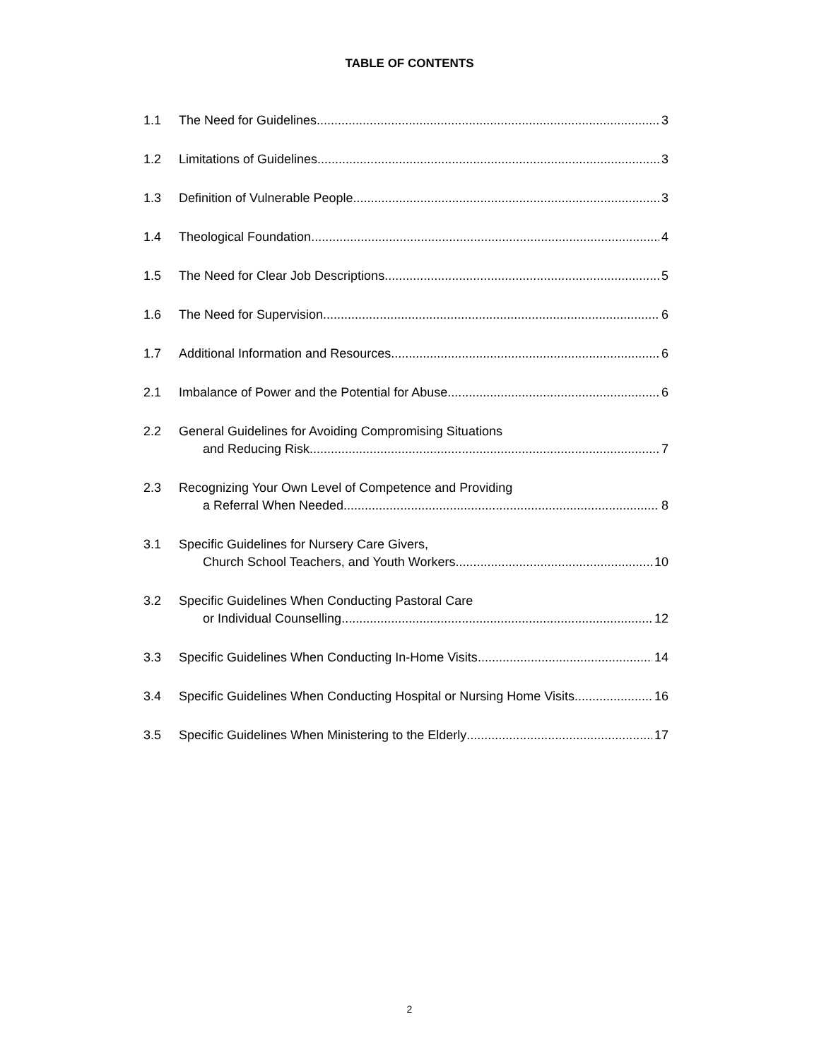TABLE OF CONTENTS
1.1 The Need for Guidelines 3
1.2 Limitations of Guidelines 3
1.3 Definition of Vulnerable People 3
1.4 Theological Foundation 4
1.5 The Need for Clear Job Descriptions 5
1.6 The Need for Supervision 6
1.7 Additional Information and Resources 6
2.1 Imbalance of Power and the Potential for Abuse 6
2.2 General Guidelines for Avoiding Compromising Situations
and Reducing Risk 7
2.3 Recognizing Your Own Level of Competence and Providing
a Referral When Needed 8
3.1 Specific Guidelines for Nursery Care Givers,
Church School Teachers, and Youth Workers 10
3.2 Specific Guidelines When Conducting Pastoral Care
or Individual Counselling 12
3.3 Specific Guidelines When Conducting In-Home Visits 14
3.4 Specific Guidelines When Conducting Hospital or Nursing Home Visits 16
3.5 Specific Guidelines When Ministering to the Elderly 17
2